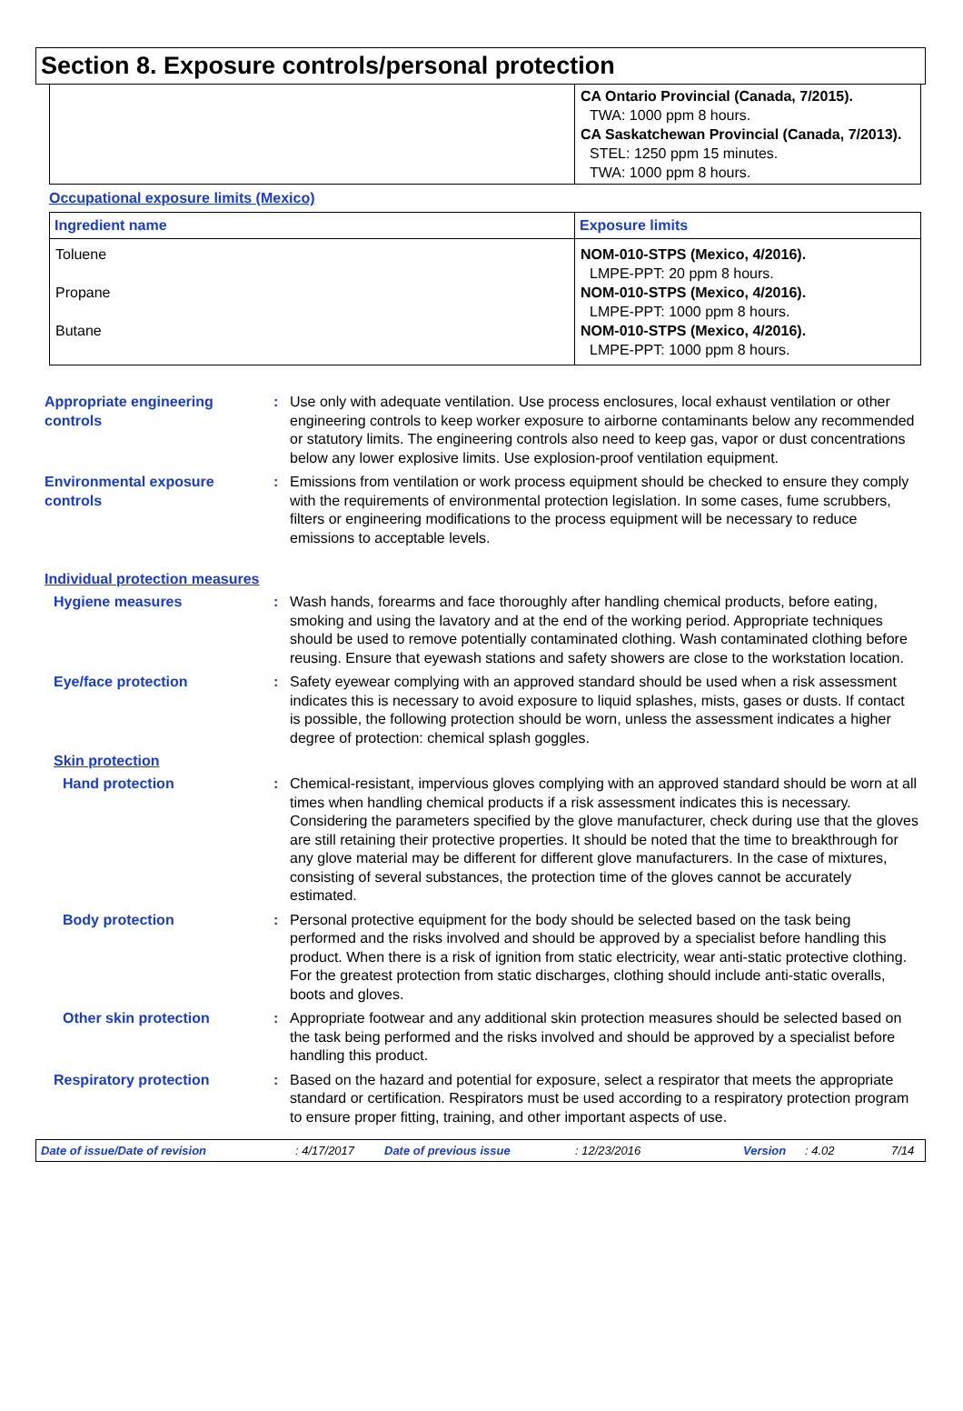Section 8. Exposure controls/personal protection
| | CA Ontario Provincial (Canada, 7/2015). TWA: 1000 ppm 8 hours. CA Saskatchewan Provincial (Canada, 7/2013). STEL: 1250 ppm 15 minutes. TWA: 1000 ppm 8 hours. |
Occupational exposure limits (Mexico)
| Ingredient name | Exposure limits |
| --- | --- |
| Toluene Propane Butane | NOM-010-STPS (Mexico, 4/2016). LMPE-PPT: 20 ppm 8 hours. NOM-010-STPS (Mexico, 4/2016). LMPE-PPT: 1000 ppm 8 hours. NOM-010-STPS (Mexico, 4/2016). LMPE-PPT: 1000 ppm 8 hours. |
Appropriate engineering controls
: Use only with adequate ventilation. Use process enclosures, local exhaust ventilation or other engineering controls to keep worker exposure to airborne contaminants below any recommended or statutory limits. The engineering controls also need to keep gas, vapor or dust concentrations below any lower explosive limits. Use explosion-proof ventilation equipment.
Environmental exposure controls
: Emissions from ventilation or work process equipment should be checked to ensure they comply with the requirements of environmental protection legislation. In some cases, fume scrubbers, filters or engineering modifications to the process equipment will be necessary to reduce emissions to acceptable levels.
Individual protection measures
Hygiene measures : Wash hands, forearms and face thoroughly after handling chemical products, before eating, smoking and using the lavatory and at the end of the working period. Appropriate techniques should be used to remove potentially contaminated clothing. Wash contaminated clothing before reusing. Ensure that eyewash stations and safety showers are close to the workstation location.
Eye/face protection : Safety eyewear complying with an approved standard should be used when a risk assessment indicates this is necessary to avoid exposure to liquid splashes, mists, gases or dusts. If contact is possible, the following protection should be worn, unless the assessment indicates a higher degree of protection: chemical splash goggles.
Skin protection
Hand protection : Chemical-resistant, impervious gloves complying with an approved standard should be worn at all times when handling chemical products if a risk assessment indicates this is necessary. Considering the parameters specified by the glove manufacturer, check during use that the gloves are still retaining their protective properties. It should be noted that the time to breakthrough for any glove material may be different for different glove manufacturers. In the case of mixtures, consisting of several substances, the protection time of the gloves cannot be accurately estimated.
Body protection : Personal protective equipment for the body should be selected based on the task being performed and the risks involved and should be approved by a specialist before handling this product. When there is a risk of ignition from static electricity, wear anti-static protective clothing. For the greatest protection from static discharges, clothing should include anti-static overalls, boots and gloves.
Other skin protection : Appropriate footwear and any additional skin protection measures should be selected based on the task being performed and the risks involved and should be approved by a specialist before handling this product.
Respiratory protection : Based on the hazard and potential for exposure, select a respirator that meets the appropriate standard or certification. Respirators must be used according to a respiratory protection program to ensure proper fitting, training, and other important aspects of use.
Date of issue/Date of revision: 4/17/2017 Date of previous issue: 12/23/2016 Version: 4.02 7/14